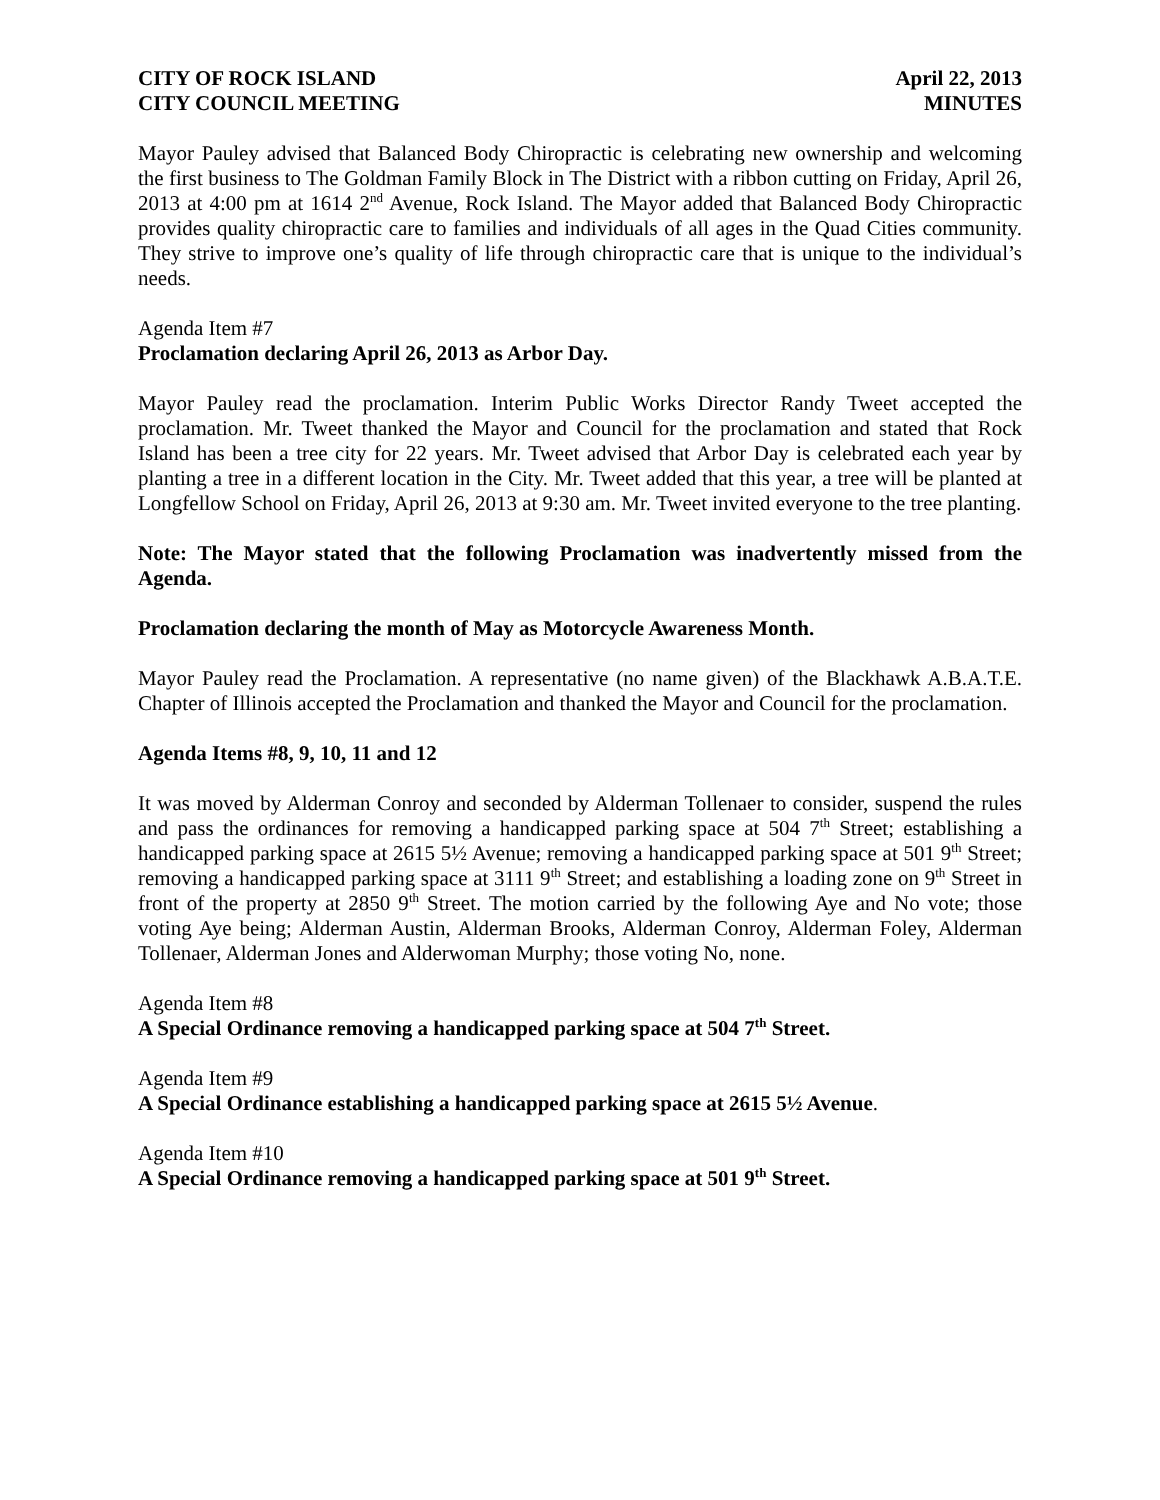CITY OF ROCK ISLAND
CITY COUNCIL MEETING
April 22, 2013
MINUTES
Mayor Pauley advised that Balanced Body Chiropractic is celebrating new ownership and welcoming the first business to The Goldman Family Block in The District with a ribbon cutting on Friday, April 26, 2013 at 4:00 pm at 1614 2<sup>nd</sup> Avenue, Rock Island. The Mayor added that Balanced Body Chiropractic provides quality chiropractic care to families and individuals of all ages in the Quad Cities community. They strive to improve one’s quality of life through chiropractic care that is unique to the individual’s needs.
Agenda Item #7
Proclamation declaring April 26, 2013 as Arbor Day.
Mayor Pauley read the proclamation. Interim Public Works Director Randy Tweet accepted the proclamation. Mr. Tweet thanked the Mayor and Council for the proclamation and stated that Rock Island has been a tree city for 22 years. Mr. Tweet advised that Arbor Day is celebrated each year by planting a tree in a different location in the City. Mr. Tweet added that this year, a tree will be planted at Longfellow School on Friday, April 26, 2013 at 9:30 am. Mr. Tweet invited everyone to the tree planting.
Note: The Mayor stated that the following Proclamation was inadvertently missed from the Agenda.
Proclamation declaring the month of May as Motorcycle Awareness Month.
Mayor Pauley read the Proclamation. A representative (no name given) of the Blackhawk A.B.A.T.E. Chapter of Illinois accepted the Proclamation and thanked the Mayor and Council for the proclamation.
Agenda Items #8, 9, 10, 11 and 12
It was moved by Alderman Conroy and seconded by Alderman Tollenaer to consider, suspend the rules and pass the ordinances for removing a handicapped parking space at 504 7<sup>th</sup> Street; establishing a handicapped parking space at 2615 5½ Avenue; removing a handicapped parking space at 501 9<sup>th</sup> Street; removing a handicapped parking space at 3111 9<sup>th</sup> Street; and establishing a loading zone on 9<sup>th</sup> Street in front of the property at 2850 9<sup>th</sup> Street. The motion carried by the following Aye and No vote; those voting Aye being; Alderman Austin, Alderman Brooks, Alderman Conroy, Alderman Foley, Alderman Tollenaer, Alderman Jones and Alderwoman Murphy; those voting No, none.
Agenda Item #8
A Special Ordinance removing a handicapped parking space at 504 7<sup>th</sup> Street.
Agenda Item #9
A Special Ordinance establishing a handicapped parking space at 2615 5½ Avenue.
Agenda Item #10
A Special Ordinance removing a handicapped parking space at 501 9<sup>th</sup> Street.